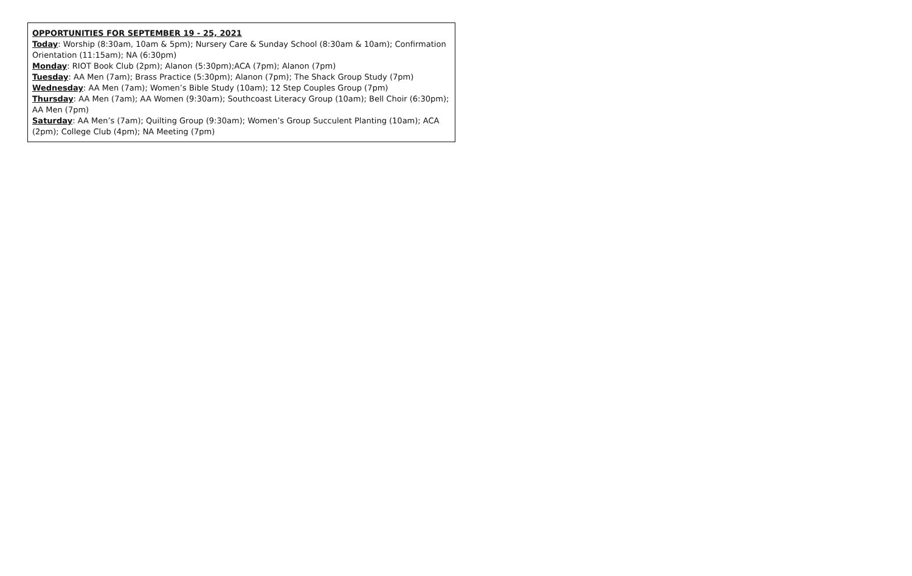OPPORTUNITIES FOR SEPTEMBER 19 - 25, 2021
Today: Worship (8:30am, 10am & 5pm); Nursery Care & Sunday School (8:30am & 10am); Confirmation Orientation (11:15am); NA (6:30pm)
Monday: RIOT Book Club (2pm); Alanon (5:30pm);ACA (7pm); Alanon (7pm)
Tuesday: AA Men (7am); Brass Practice (5:30pm); Alanon (7pm); The Shack Group Study (7pm)
Wednesday: AA Men (7am); Women’s Bible Study (10am); 12 Step Couples Group (7pm)
Thursday: AA Men (7am); AA Women (9:30am); Southcoast Literacy Group (10am); Bell Choir (6:30pm); AA Men (7pm)
Saturday: AA Men’s (7am); Quilting Group (9:30am); Women’s Group Succulent Planting (10am); ACA (2pm); College Club (4pm); NA Meeting (7pm)